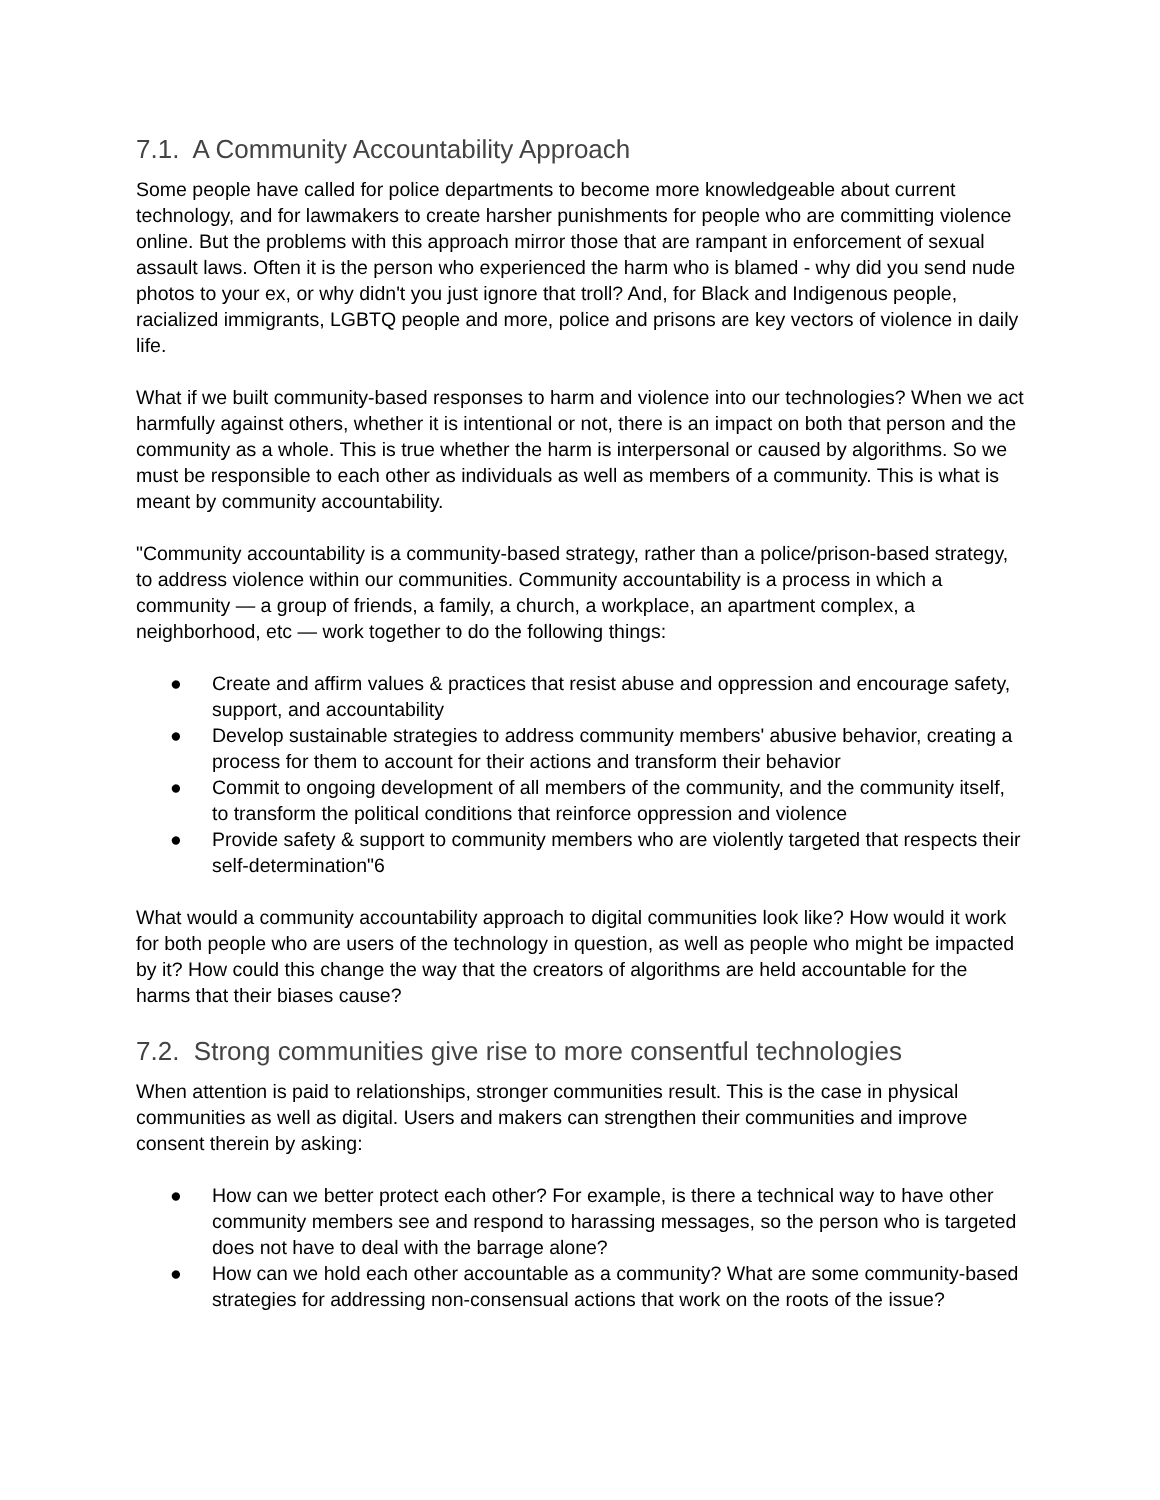7.1. A Community Accountability Approach
Some people have called for police departments to become more knowledgeable about current technology, and for lawmakers to create harsher punishments for people who are committing violence online. But the problems with this approach mirror those that are rampant in enforcement of sexual assault laws. Often it is the person who experienced the harm who is blamed - why did you send nude photos to your ex, or why didn't you just ignore that troll? And, for Black and Indigenous people, racialized immigrants, LGBTQ people and more, police and prisons are key vectors of violence in daily life.
What if we built community-based responses to harm and violence into our technologies? When we act harmfully against others, whether it is intentional or not, there is an impact on both that person and the community as a whole. This is true whether the harm is interpersonal or caused by algorithms. So we must be responsible to each other as individuals as well as members of a community. This is what is meant by community accountability.
"Community accountability is a community-based strategy, rather than a police/prison-based strategy, to address violence within our communities. Community accountability is a process in which a community — a group of friends, a family, a church, a workplace, an apartment complex, a neighborhood, etc — work together to do the following things:
● Create and affirm values & practices that resist abuse and oppression and encourage safety, support, and accountability
● Develop sustainable strategies to address community members' abusive behavior, creating a process for them to account for their actions and transform their behavior
● Commit to ongoing development of all members of the community, and the community itself, to transform the political conditions that reinforce oppression and violence
● Provide safety & support to community members who are violently targeted that respects their self-determination"6
What would a community accountability approach to digital communities look like? How would it work for both people who are users of the technology in question, as well as people who might be impacted by it? How could this change the way that the creators of algorithms are held accountable for the harms that their biases cause?
7.2. Strong communities give rise to more consentful technologies
When attention is paid to relationships, stronger communities result. This is the case in physical communities as well as digital. Users and makers can strengthen their communities and improve consent therein by asking:
● How can we better protect each other? For example, is there a technical way to have other community members see and respond to harassing messages, so the person who is targeted does not have to deal with the barrage alone?
● How can we hold each other accountable as a community? What are some community-based strategies for addressing non-consensual actions that work on the roots of the issue?